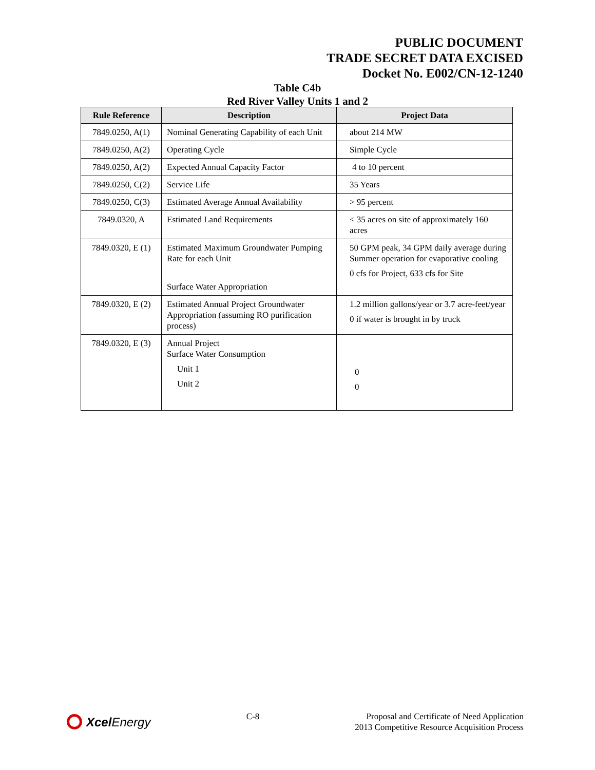PUBLIC DOCUMENT
TRADE SECRET DATA EXCISED
Docket No. E002/CN-12-1240
Table C4b
Red River Valley Units 1 and 2
| Rule Reference | Description | Project Data |
| --- | --- | --- |
| 7849.0250, A(1) | Nominal Generating Capability of each Unit | about 214 MW |
| 7849.0250, A(2) | Operating Cycle | Simple Cycle |
| 7849.0250, A(2) | Expected Annual Capacity Factor | 4 to 10 percent |
| 7849.0250, C(2) | Service Life | 35 Years |
| 7849.0250, C(3) | Estimated Average Annual Availability | > 95 percent |
| 7849.0320, A | Estimated Land Requirements | < 35 acres on site of approximately 160 acres |
| 7849.0320, E (1) | Estimated Maximum Groundwater Pumping Rate for each Unit Surface Water Appropriation | 50 GPM peak, 34 GPM daily average during Summer operation for evaporative cooling 0 cfs for Project, 633 cfs for Site |
| 7849.0320, E (2) | Estimated Annual Project Groundwater Appropriation (assuming RO purification process) | 1.2 million gallons/year or 3.7 acre-feet/year 0 if water is brought in by truck |
| 7849.0320, E (3) | Annual Project Surface Water Consumption Unit 1 Unit 2 | 0 0 |
Xcel Energy
C-8 Proposal and Certificate of Need Application
2013 Competitive Resource Acquisition Process